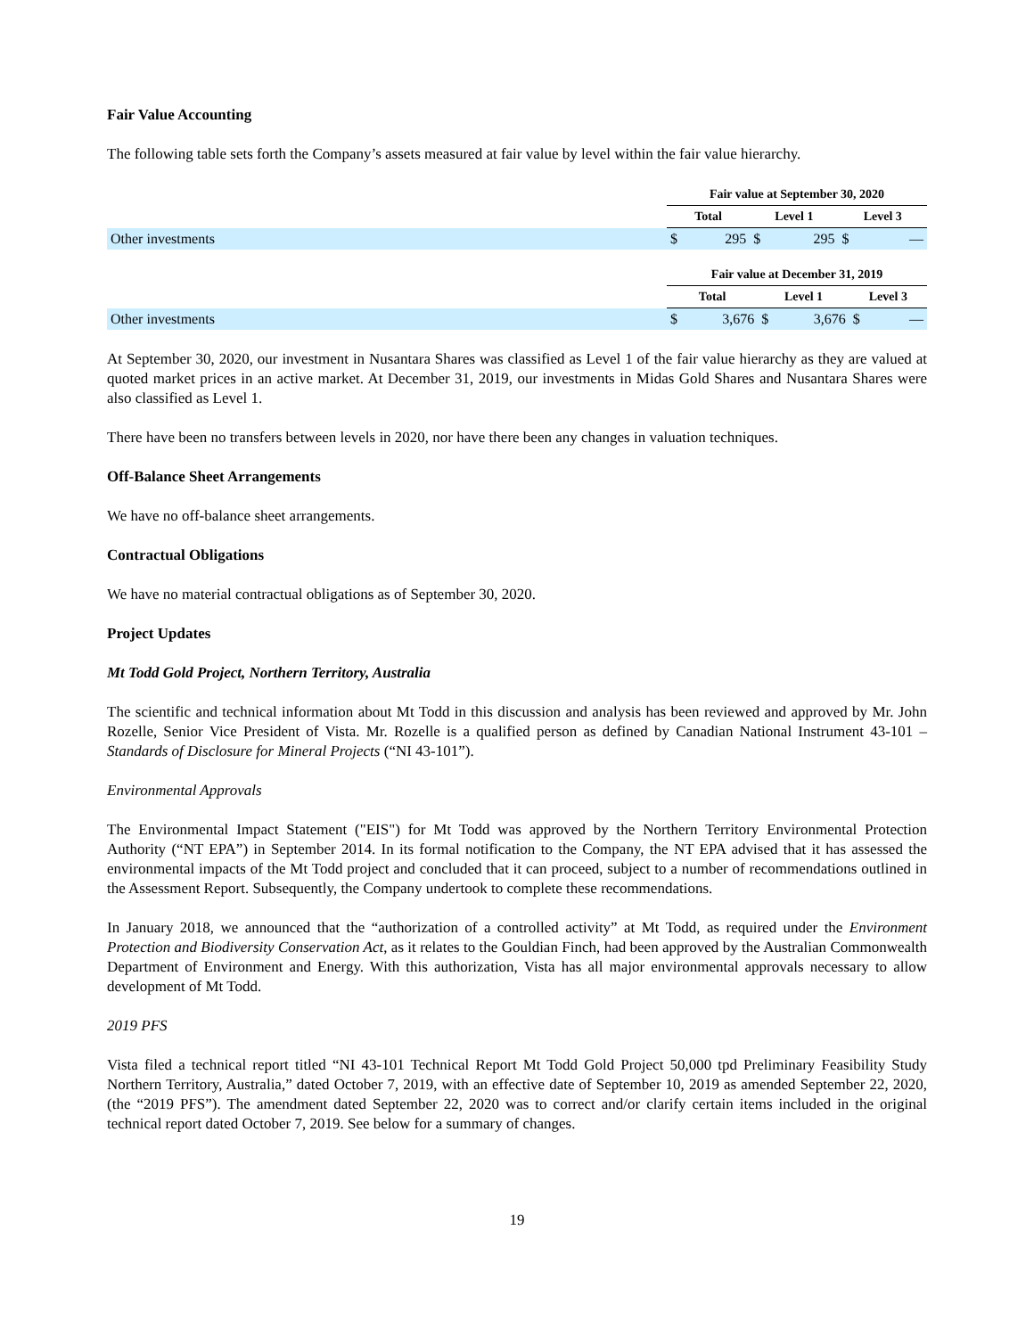Fair Value Accounting
The following table sets forth the Company’s assets measured at fair value by level within the fair value hierarchy.
| | Fair value at September 30, 2020 | | | | | |
| | Total | | Level 1 | | Level 3 | |
| Other investments | $ | 295 | $ | 295 | $ | — |
| | Fair value at December 31, 2019 | | | | | |
| | Total | | Level 1 | | Level 3 | |
| Other investments | $ | 3,676 | $ | 3,676 | $ | — |
At September 30, 2020, our investment in Nusantara Shares was classified as Level 1 of the fair value hierarchy as they are valued at quoted market prices in an active market. At December 31, 2019, our investments in Midas Gold Shares and Nusantara Shares were also classified as Level 1.
There have been no transfers between levels in 2020, nor have there been any changes in valuation techniques.
Off-Balance Sheet Arrangements
We have no off-balance sheet arrangements.
Contractual Obligations
We have no material contractual obligations as of September 30, 2020.
Project Updates
Mt Todd Gold Project, Northern Territory, Australia
The scientific and technical information about Mt Todd in this discussion and analysis has been reviewed and approved by Mr. John Rozelle, Senior Vice President of Vista. Mr. Rozelle is a qualified person as defined by Canadian National Instrument 43-101 – Standards of Disclosure for Mineral Projects (“NI 43-101”).
Environmental Approvals
The Environmental Impact Statement ("EIS") for Mt Todd was approved by the Northern Territory Environmental Protection Authority (“NT EPA”) in September 2014. In its formal notification to the Company, the NT EPA advised that it has assessed the environmental impacts of the Mt Todd project and concluded that it can proceed, subject to a number of recommendations outlined in the Assessment Report. Subsequently, the Company undertook to complete these recommendations.
In January 2018, we announced that the “authorization of a controlled activity” at Mt Todd, as required under the Environment Protection and Biodiversity Conservation Act, as it relates to the Gouldian Finch, had been approved by the Australian Commonwealth Department of Environment and Energy. With this authorization, Vista has all major environmental approvals necessary to allow development of Mt Todd.
2019 PFS
Vista filed a technical report titled “NI 43-101 Technical Report Mt Todd Gold Project 50,000 tpd Preliminary Feasibility Study Northern Territory, Australia,” dated October 7, 2019, with an effective date of September 10, 2019 as amended September 22, 2020, (the “2019 PFS”). The amendment dated September 22, 2020 was to correct and/or clarify certain items included in the original technical report dated October 7, 2019. See below for a summary of changes.
19